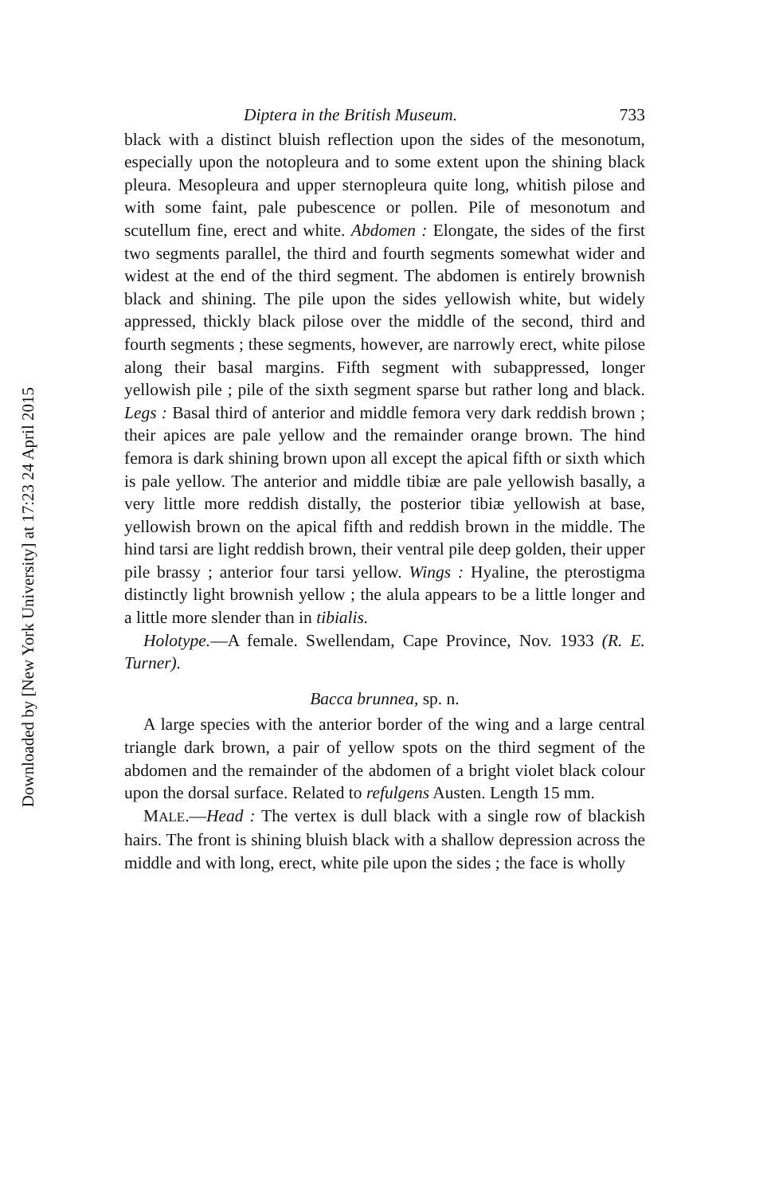Downloaded by [New York University] at 17:23 24 April 2015
Diptera in the British Museum. 733
black with a distinct bluish reflection upon the sides of the mesonotum, especially upon the notopleura and to some extent upon the shining black pleura. Mesopleura and upper sternopleura quite long, whitish pilose and with some faint, pale pubescence or pollen. Pile of mesonotum and scutellum fine, erect and white. Abdomen : Elongate, the sides of the first two segments parallel, the third and fourth segments somewhat wider and widest at the end of the third segment. The abdomen is entirely brownish black and shining. The pile upon the sides yellowish white, but widely appressed, thickly black pilose over the middle of the second, third and fourth segments ; these segments, however, are narrowly erect, white pilose along their basal margins. Fifth segment with subappressed, longer yellowish pile ; pile of the sixth segment sparse but rather long and black. Legs : Basal third of anterior and middle femora very dark reddish brown ; their apices are pale yellow and the remainder orange brown. The hind femora is dark shining brown upon all except the apical fifth or sixth which is pale yellow. The anterior and middle tibiæ are pale yellowish basally, a very little more reddish distally, the posterior tibiæ yellowish at base, yellowish brown on the apical fifth and reddish brown in the middle. The hind tarsi are light reddish brown, their ventral pile deep golden, their upper pile brassy ; anterior four tarsi yellow. Wings : Hyaline, the pterostigma distinctly light brownish yellow ; the alula appears to be a little longer and a little more slender than in tibialis.
Holotype.—A female. Swellendam, Cape Province, Nov. 1933 (R. E. Turner).
Bacca brunnea, sp. n.
A large species with the anterior border of the wing and a large central triangle dark brown, a pair of yellow spots on the third segment of the abdomen and the remainder of the abdomen of a bright violet black colour upon the dorsal surface. Related to refulgens Austen. Length 15 mm.
MALE.—Head : The vertex is dull black with a single row of blackish hairs. The front is shining bluish black with a shallow depression across the middle and with long, erect, white pile upon the sides ; the face is wholly